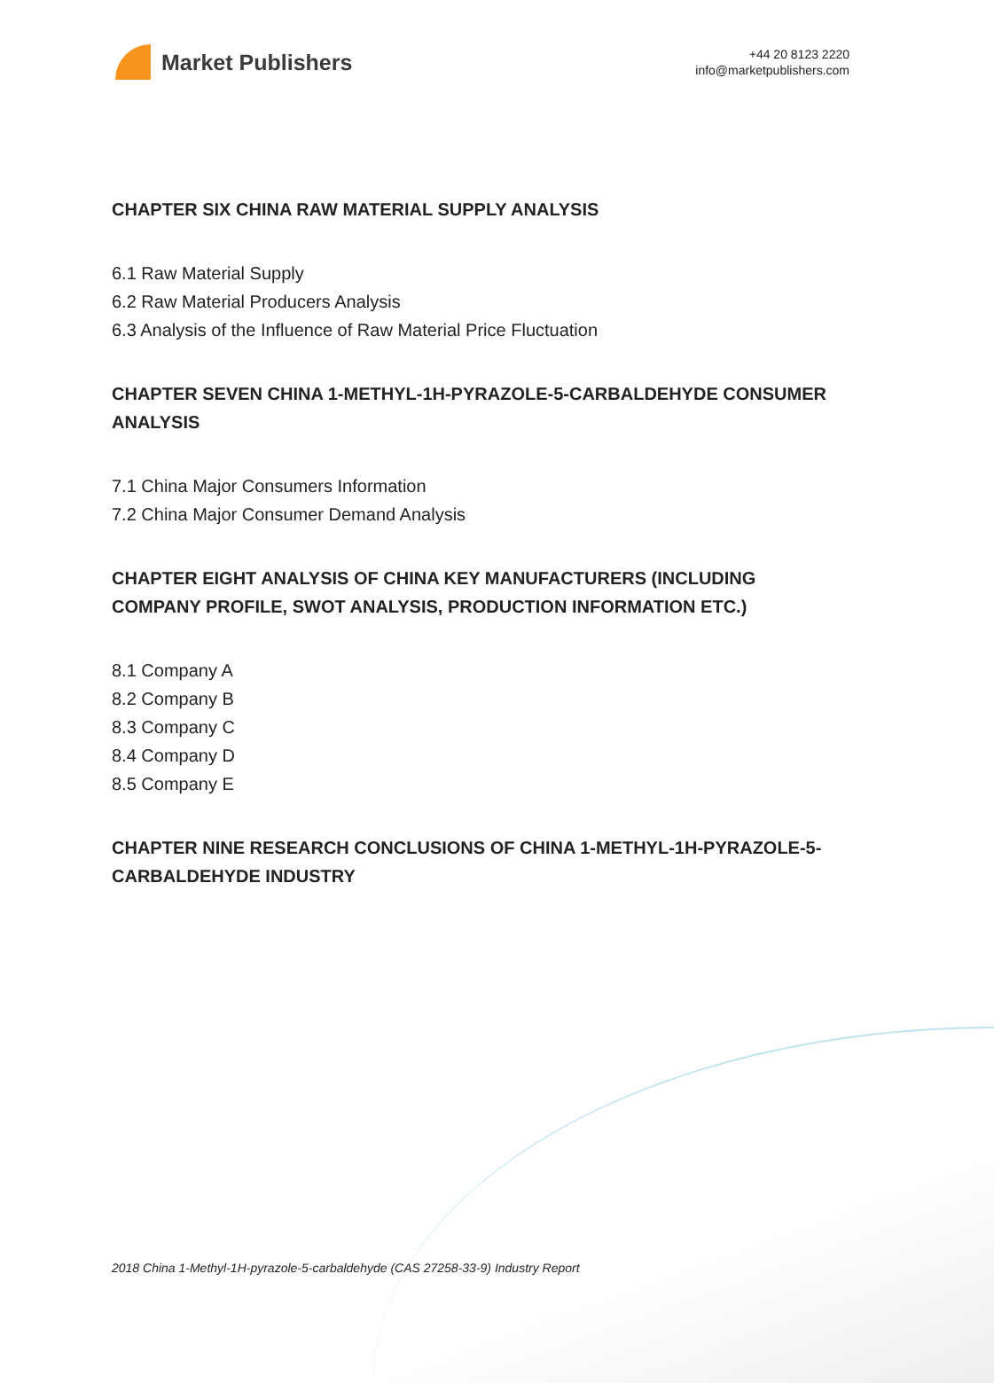Market Publishers
+44 20 8123 2220
info@marketpublishers.com
CHAPTER SIX CHINA RAW MATERIAL SUPPLY ANALYSIS
6.1 Raw Material Supply
6.2 Raw Material Producers Analysis
6.3 Analysis of the Influence of Raw Material Price Fluctuation
CHAPTER SEVEN CHINA 1-METHYL-1H-PYRAZOLE-5-CARBALDEHYDE CONSUMER ANALYSIS
7.1 China Major Consumers Information
7.2 China Major Consumer Demand Analysis
CHAPTER EIGHT ANALYSIS OF CHINA KEY MANUFACTURERS (INCLUDING COMPANY PROFILE, SWOT ANALYSIS, PRODUCTION INFORMATION ETC.)
8.1 Company A
8.2 Company B
8.3 Company C
8.4 Company D
8.5 Company E
CHAPTER NINE RESEARCH CONCLUSIONS OF CHINA 1-METHYL-1H-PYRAZOLE-5-CARBALDEHYDE INDUSTRY
2018 China 1-Methyl-1H-pyrazole-5-carbaldehyde (CAS 27258-33-9) Industry Report